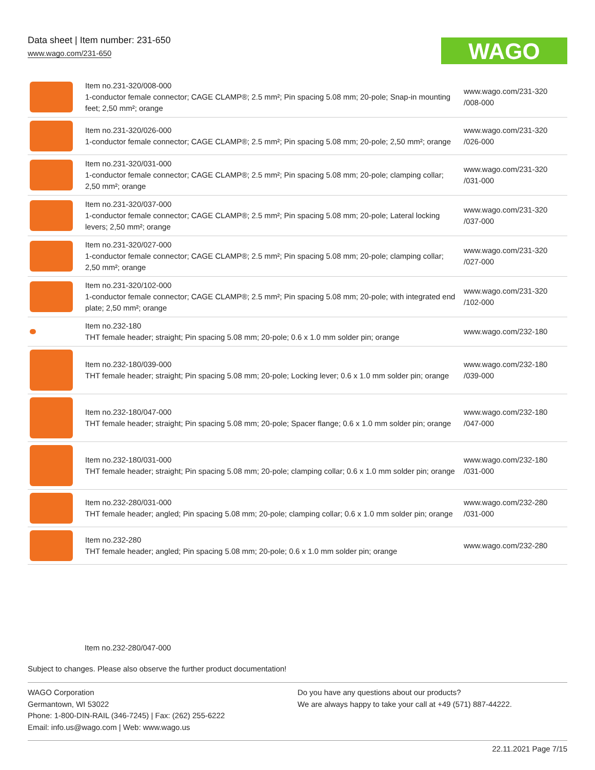Data sheet | Item number: 231-650
www.wago.com/231-650
WAGO
| | Item no.231-320/008-000 1-conductor female connector; CAGE CLAMP®; 2.5 mm²; Pin spacing 5.08 mm; 20-pole; Snap-in mounting feet; 2,50 mm²; orange | www.wago.com/231-320 /008-000 |
| | Item no.231-320/026-000 1-conductor female connector; CAGE CLAMP®; 2.5 mm²; Pin spacing 5.08 mm; 20-pole; 2,50 mm²; orange | www.wago.com/231-320 /026-000 |
| | Item no.231-320/031-000 1-conductor female connector; CAGE CLAMP®; 2.5 mm²; Pin spacing 5.08 mm; 20-pole; clamping collar; 2,50 mm²; orange | www.wago.com/231-320 /031-000 |
| | Item no.231-320/037-000 1-conductor female connector; CAGE CLAMP®; 2.5 mm²; Pin spacing 5.08 mm; 20-pole; Lateral locking levers; 2,50 mm²; orange | www.wago.com/231-320 /037-000 |
| | Item no.231-320/027-000 1-conductor female connector; CAGE CLAMP®; 2.5 mm²; Pin spacing 5.08 mm; 20-pole; clamping collar; 2,50 mm²; orange | www.wago.com/231-320 /027-000 |
| | Item no.231-320/102-000 1-conductor female connector; CAGE CLAMP®; 2.5 mm²; Pin spacing 5.08 mm; 20-pole; with integrated end plate; 2,50 mm²; orange | www.wago.com/231-320 /102-000 |
| | Item no.232-180 THT female header; straight; Pin spacing 5.08 mm; 20-pole; 0.6 x 1.0 mm solder pin; orange | www.wago.com/232-180 |
| | Item no.232-180/039-000 THT female header; straight; Pin spacing 5.08 mm; 20-pole; Locking lever; 0.6 x 1.0 mm solder pin; orange | www.wago.com/232-180 /039-000 |
| | Item no.232-180/047-000 THT female header; straight; Pin spacing 5.08 mm; 20-pole; Spacer flange; 0.6 x 1.0 mm solder pin; orange | www.wago.com/232-180 /047-000 |
| | Item no.232-180/031-000 THT female header; straight; Pin spacing 5.08 mm; 20-pole; clamping collar; 0.6 x 1.0 mm solder pin; orange | www.wago.com/232-180 /031-000 |
| | Item no.232-280/031-000 THT female header; angled; Pin spacing 5.08 mm; 20-pole; clamping collar; 0.6 x 1.0 mm solder pin; orange | www.wago.com/232-280 /031-000 |
| | Item no.232-280 THT female header; angled; Pin spacing 5.08 mm; 20-pole; 0.6 x 1.0 mm solder pin; orange | www.wago.com/232-280 |
Item no.232-280/047-000
Subject to changes. Please also observe the further product documentation!
WAGO Corporation
Germantown, WI 53022
Phone: 1-800-DIN-RAIL (346-7245) | Fax: (262) 255-6222
Email: info.us@wago.com | Web: www.wago.us
Do you have any questions about our products?
We are always happy to take your call at +49 (571) 887-44222.
22.11.2021 Page 7/15